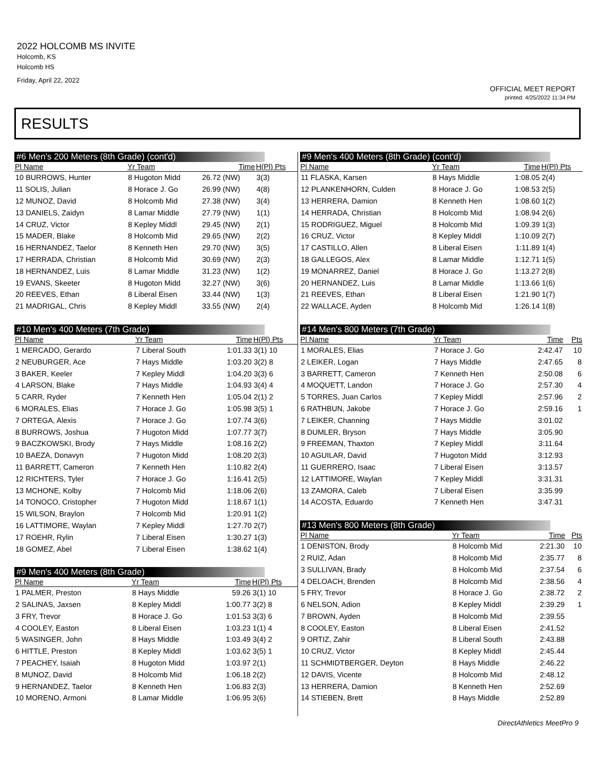2022 HOLCOMB MS INVITE
Holcomb, KS
Holcomb HS
Friday, April 22, 2022
OFFICIAL MEET REPORT
printed: 4/25/2022 11:34 PM
RESULTS
#6 Men's 200 Meters (8th Grade) (cont'd)
| Pl Name | Yr Team | Time | H(Pl) Pts |
| --- | --- | --- | --- |
| 10 BURROWS, Hunter | 8 Hugoton Midd | 26.72 (NW) | 3(3) |
| 11 SOLIS, Julian | 8 Horace J. Go | 26.99 (NW) | 4(8) |
| 12 MUNOZ, David | 8 Holcomb Mid | 27.38 (NW) | 3(4) |
| 13 DANIELS, Zaidyn | 8 Lamar Middle | 27.79 (NW) | 1(1) |
| 14 CRUZ, Victor | 8 Kepley Middl | 29.45 (NW) | 2(1) |
| 15 MADER, Blake | 8 Holcomb Mid | 29.65 (NW) | 2(2) |
| 16 HERNANDEZ, Taelor | 8 Kenneth Hen | 29.70 (NW) | 3(5) |
| 17 HERRADA, Christian | 8 Holcomb Mid | 30.69 (NW) | 2(3) |
| 18 HERNANDEZ, Luis | 8 Lamar Middle | 31.23 (NW) | 1(2) |
| 19 EVANS, Skeeter | 8 Hugoton Midd | 32.27 (NW) | 3(6) |
| 20 REEVES, Ethan | 8 Liberal Eisen | 33.44 (NW) | 1(3) |
| 21 MADRIGAL, Chris | 8 Kepley Middl | 33.55 (NW) | 2(4) |
#10 Men's 400 Meters (7th Grade)
| Pl Name | Yr Team | Time | H(Pl) Pts |
| --- | --- | --- | --- |
| 1 MERCADO, Gerardo | 7 Liberal South | 1:01.33 | 3(1) 10 |
| 2 NEUBURGER, Ace | 7 Hays Middle | 1:03.20 | 3(2) 8 |
| 3 BAKER, Keeler | 7 Kepley Middl | 1:04.20 | 3(3) 6 |
| 4 LARSON, Blake | 7 Hays Middle | 1:04.93 | 3(4) 4 |
| 5 CARR, Ryder | 7 Kenneth Hen | 1:05.04 | 2(1) 2 |
| 6 MORALES, Elias | 7 Horace J. Go | 1:05.98 | 3(5) 1 |
| 7 ORTEGA, Alexis | 7 Horace J. Go | 1:07.74 | 3(6) |
| 8 BURROWS, Joshua | 7 Hugoton Midd | 1:07.77 | 3(7) |
| 9 BACZKOWSKI, Brody | 7 Hays Middle | 1:08.16 | 2(2) |
| 10 BAEZA, Donavyn | 7 Hugoton Midd | 1:08.20 | 2(3) |
| 11 BARRETT, Cameron | 7 Kenneth Hen | 1:10.82 | 2(4) |
| 12 RICHTERS, Tyler | 7 Horace J. Go | 1:16.41 | 2(5) |
| 13 MCHONE, Kolby | 7 Holcomb Mid | 1:18.06 | 2(6) |
| 14 TONOCO, Cristopher | 7 Hugoton Midd | 1:18.67 | 1(1) |
| 15 WILSON, Braylon | 7 Holcomb Mid | 1:20.91 | 1(2) |
| 16 LATTIMORE, Waylan | 7 Kepley Middl | 1:27.70 | 2(7) |
| 17 ROEHR, Rylin | 7 Liberal Eisen | 1:30.27 | 1(3) |
| 18 GOMEZ, Abel | 7 Liberal Eisen | 1:38.62 | 1(4) |
#9 Men's 400 Meters (8th Grade)
| Pl Name | Yr Team | Time | H(Pl) Pts |
| --- | --- | --- | --- |
| 1 PALMER, Preston | 8 Hays Middle | 59.26 | 3(1) 10 |
| 2 SALINAS, Jaxsen | 8 Kepley Middl | 1:00.77 | 3(2) 8 |
| 3 FRY, Trevor | 8 Horace J. Go | 1:01.53 | 3(3) 6 |
| 4 COOLEY, Easton | 8 Liberal Eisen | 1:03.23 | 1(1) 4 |
| 5 WASINGER, John | 8 Hays Middle | 1:03.49 | 3(4) 2 |
| 6 HITTLE, Preston | 8 Kepley Middl | 1:03.62 | 3(5) 1 |
| 7 PEACHEY, Isaiah | 8 Hugoton Midd | 1:03.97 | 2(1) |
| 8 MUNOZ, David | 8 Holcomb Mid | 1:06.18 | 2(2) |
| 9 HERNANDEZ, Taelor | 8 Kenneth Hen | 1:06.83 | 2(3) |
| 10 MORENO, Armoni | 8 Lamar Middle | 1:06.95 | 3(6) |
#9 Men's 400 Meters (8th Grade) (cont'd)
| Pl Name | Yr Team | Time | H(Pl) Pts |
| --- | --- | --- | --- |
| 11 FLASKA, Karsen | 8 Hays Middle | 1:08.05 | 2(4) |
| 12 PLANKENHORN, Culden | 8 Horace J. Go | 1:08.53 | 2(5) |
| 13 HERRERA, Damion | 8 Kenneth Hen | 1:08.60 | 1(2) |
| 14 HERRADA, Christian | 8 Holcomb Mid | 1:08.94 | 2(6) |
| 15 RODRIGUEZ, Miguel | 8 Holcomb Mid | 1:09.39 | 1(3) |
| 16 CRUZ, Victor | 8 Kepley Middl | 1:10.09 | 2(7) |
| 17 CASTILLO, Allen | 8 Liberal Eisen | 1:11.89 | 1(4) |
| 18 GALLEGOS, Alex | 8 Lamar Middle | 1:12.71 | 1(5) |
| 19 MONARREZ, Daniel | 8 Horace J. Go | 1:13.27 | 2(8) |
| 20 HERNANDEZ, Luis | 8 Lamar Middle | 1:13.66 | 1(6) |
| 21 REEVES, Ethan | 8 Liberal Eisen | 1:21.90 | 1(7) |
| 22 WALLACE, Ayden | 8 Holcomb Mid | 1:26.14 | 1(8) |
#14 Men's 800 Meters (7th Grade)
| Pl Name | Yr Team | Time | Pts |
| --- | --- | --- | --- |
| 1 MORALES, Elias | 7 Horace J. Go | 2:42.47 | 10 |
| 2 LEIKER, Logan | 7 Hays Middle | 2:47.65 | 8 |
| 3 BARRETT, Cameron | 7 Kenneth Hen | 2:50.08 | 6 |
| 4 MOQUETT, Landon | 7 Horace J. Go | 2:57.30 | 4 |
| 5 TORRES, Juan Carlos | 7 Kepley Middl | 2:57.96 | 2 |
| 6 RATHBUN, Jakobe | 7 Horace J. Go | 2:59.16 | 1 |
| 7 LEIKER, Channing | 7 Hays Middle | 3:01.02 | |
| 8 DUMLER, Bryson | 7 Hays Middle | 3:05.90 | |
| 9 FREEMAN, Thaxton | 7 Kepley Middl | 3:11.64 | |
| 10 AGUILAR, David | 7 Hugoton Midd | 3:12.93 | |
| 11 GUERRERO, Isaac | 7 Liberal Eisen | 3:13.57 | |
| 12 LATTIMORE, Waylan | 7 Kepley Middl | 3:31.31 | |
| 13 ZAMORA, Caleb | 7 Liberal Eisen | 3:35.99 | |
| 14 ACOSTA, Eduardo | 7 Kenneth Hen | 3:47.31 | |
#13 Men's 800 Meters (8th Grade)
| Pl Name | Yr Team | Time | Pts |
| --- | --- | --- | --- |
| 1 DENISTON, Brody | 8 Holcomb Mid | 2:21.30 | 10 |
| 2 RUIZ, Adan | 8 Holcomb Mid | 2:35.77 | 8 |
| 3 SULLIVAN, Brady | 8 Holcomb Mid | 2:37.54 | 6 |
| 4 DELOACH, Brenden | 8 Holcomb Mid | 2:38.56 | 4 |
| 5 FRY, Trevor | 8 Horace J. Go | 2:38.72 | 2 |
| 6 NELSON, Adion | 8 Kepley Middl | 2:39.29 | 1 |
| 7 BROWN, Ayden | 8 Holcomb Mid | 2:39.55 | |
| 8 COOLEY, Easton | 8 Liberal Eisen | 2:41.52 | |
| 9 ORTIZ, Zahir | 8 Liberal South | 2:43.88 | |
| 10 CRUZ, Victor | 8 Kepley Middl | 2:45.44 | |
| 11 SCHMIDTBERGER, Deyton | 8 Hays Middle | 2:46.22 | |
| 12 DAVIS, Vicente | 8 Holcomb Mid | 2:48.12 | |
| 13 HERRERA, Damion | 8 Kenneth Hen | 2:52.69 | |
| 14 STIEBEN, Brett | 8 Hays Middle | 2:52.89 | |
DirectAthletics MeetPro 9